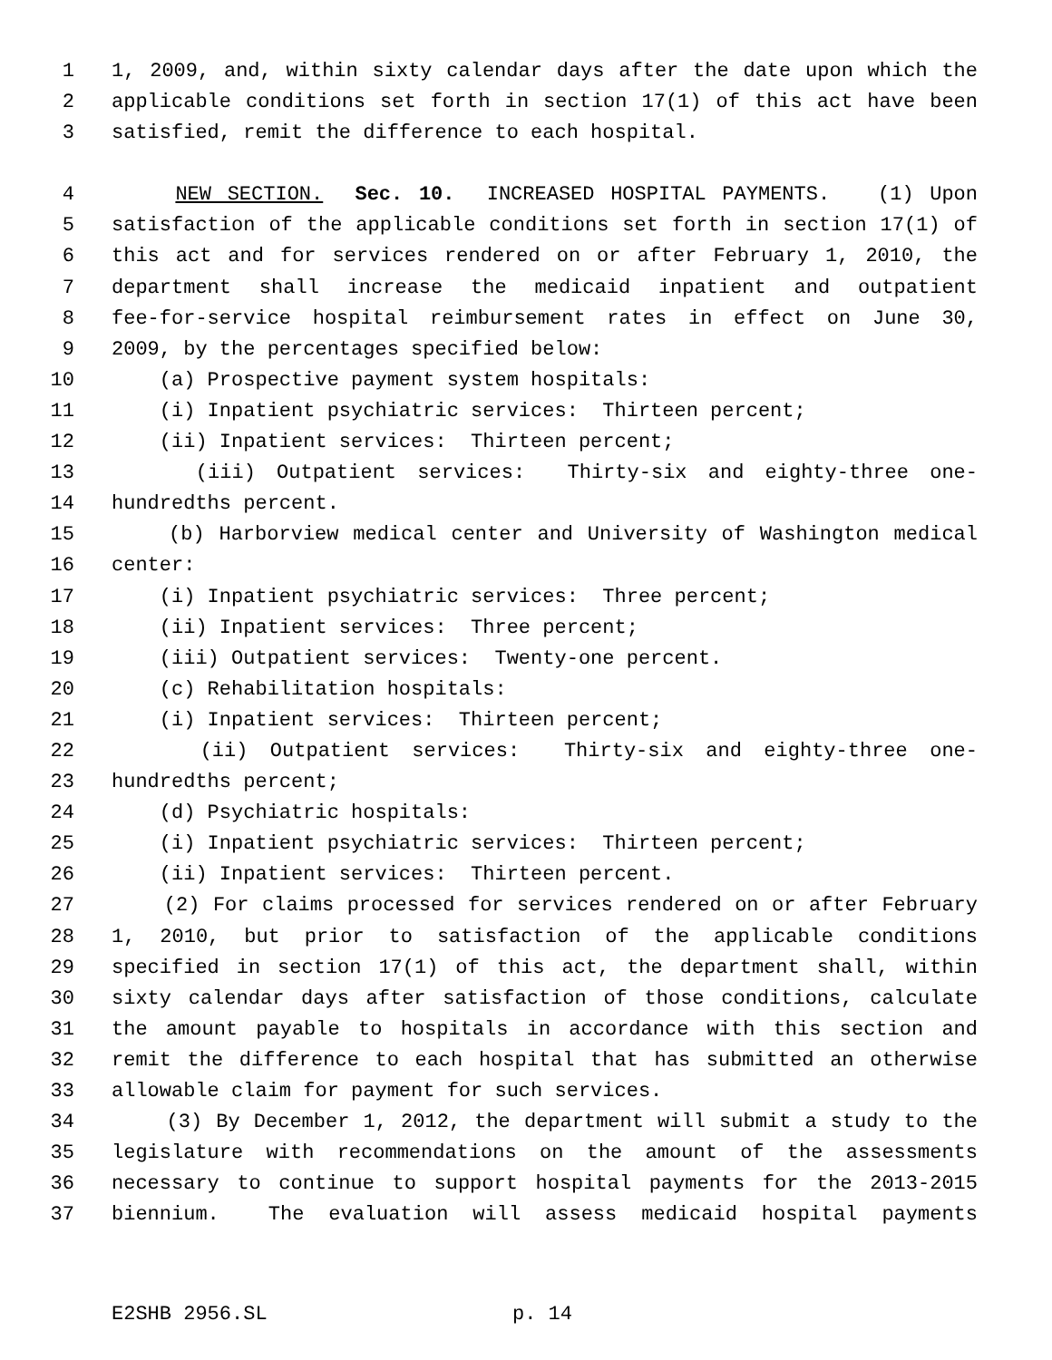1 1, 2009, and, within sixty calendar days after the date upon which the
2 applicable conditions set forth in section 17(1) of this act have been
3 satisfied, remit the difference to each hospital.
4 NEW SECTION. Sec. 10. INCREASED HOSPITAL PAYMENTS. (1) Upon
5 satisfaction of the applicable conditions set forth in section 17(1) of
6 this act and for services rendered on or after February 1, 2010, the
7 department shall increase the medicaid inpatient and outpatient
8 fee-for-service hospital reimbursement rates in effect on June 30,
9 2009, by the percentages specified below:
10 (a) Prospective payment system hospitals:
11 (i) Inpatient psychiatric services: Thirteen percent;
12 (ii) Inpatient services: Thirteen percent;
13 (iii) Outpatient services: Thirty-six and eighty-three one-
14 hundredths percent.
15 (b) Harborview medical center and University of Washington medical
16 center:
17 (i) Inpatient psychiatric services: Three percent;
18 (ii) Inpatient services: Three percent;
19 (iii) Outpatient services: Twenty-one percent.
20 (c) Rehabilitation hospitals:
21 (i) Inpatient services: Thirteen percent;
22 (ii) Outpatient services: Thirty-six and eighty-three one-
23 hundredths percent;
24 (d) Psychiatric hospitals:
25 (i) Inpatient psychiatric services: Thirteen percent;
26 (ii) Inpatient services: Thirteen percent.
27 (2) For claims processed for services rendered on or after February
28 1, 2010, but prior to satisfaction of the applicable conditions
29 specified in section 17(1) of this act, the department shall, within
30 sixty calendar days after satisfaction of those conditions, calculate
31 the amount payable to hospitals in accordance with this section and
32 remit the difference to each hospital that has submitted an otherwise
33 allowable claim for payment for such services.
34 (3) By December 1, 2012, the department will submit a study to the
35 legislature with recommendations on the amount of the assessments
36 necessary to continue to support hospital payments for the 2013-2015
37 biennium. The evaluation will assess medicaid hospital payments
E2SHB 2956.SL p. 14